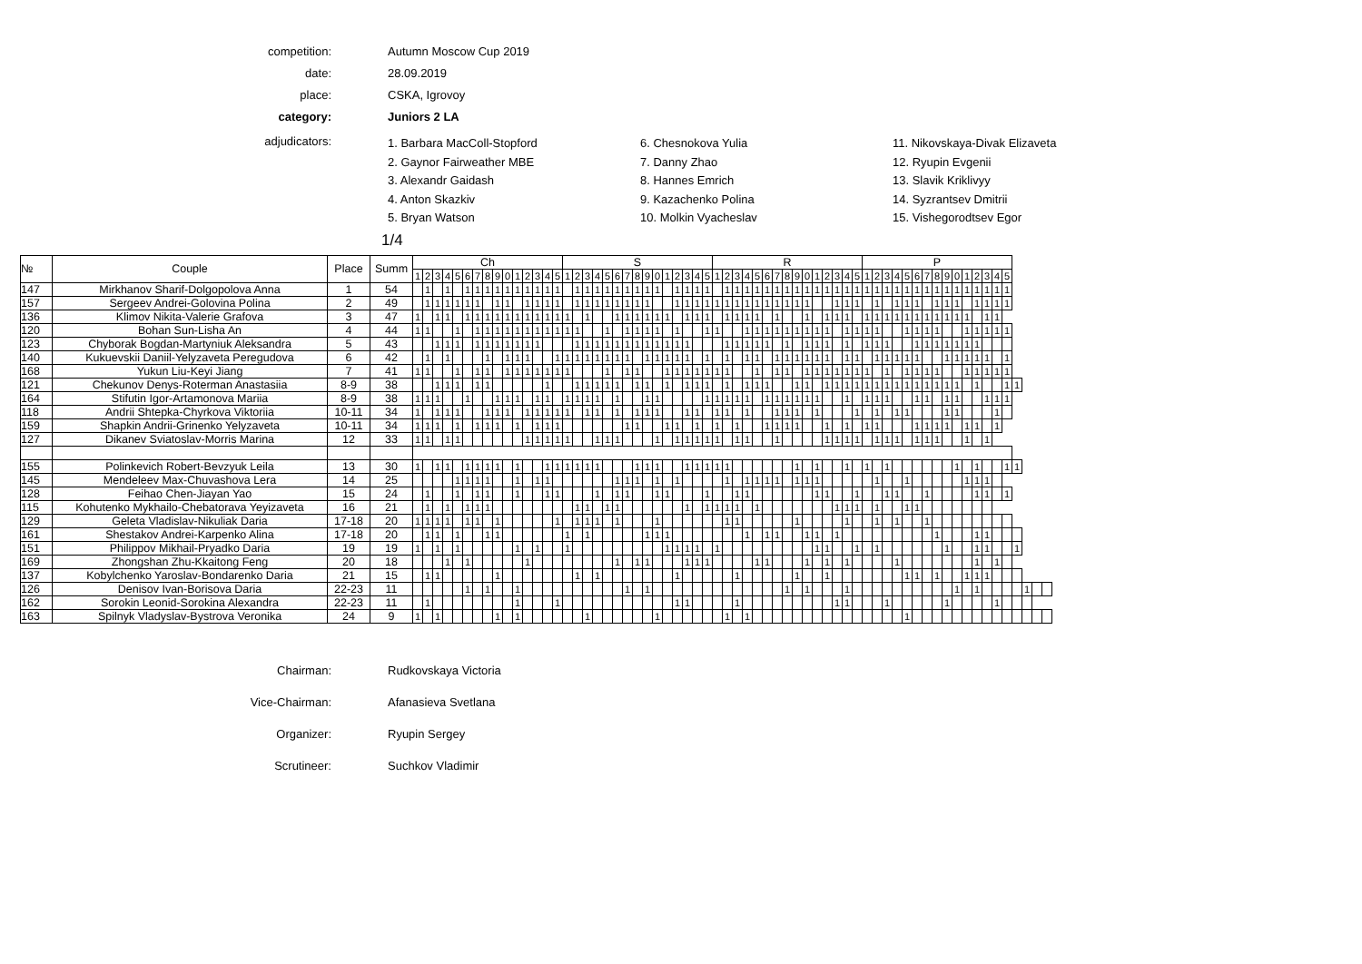competition: Autumn Moscow Cup 2019
date: 28.09.2019
place: CSKA, Igrovoy
category: Juniors 2 LA
adjudicators:
1. Barbara MacColl-Stopford
2. Gaynor Fairweather MBE
3. Alexandr Gaidash
4. Anton Skazkiv
5. Bryan Watson
6. Chesnokova Yulia
7. Danny Zhao
8. Hannes Emrich
9. Kazachenko Polina
10. Molkin Vyacheslav
11. Nikovskaya-Divak Elizaveta
12. Ryupin Evgenii
13. Slavik Kriklivyy
14. Syzrantsev Dmitrii
15. Vishegorodtsev Egor
1/4
| № | Couple | Place | Summ | Ch | | | | | | | | | | | | | | | S | | | | | | | | | | | | | | | R | | | | | | | | | | | | | | | P | | | | | | | | | | | | | | | | | | |
| --- | --- | --- | --- | --- | --- | --- | --- | --- | --- | --- | --- | --- | --- | --- | --- | --- | --- | --- | --- | --- | --- | --- | --- | --- | --- | --- | --- | --- | --- | --- | --- | --- | --- | --- | --- | --- | --- | --- | --- | --- | --- | --- | --- | --- | --- | --- | --- | --- | --- | --- | --- | --- | --- | --- | --- | --- | --- | --- | --- | --- | --- | --- | --- | --- | --- | --- | --- |
| | | | | 1 | 2 | 3 | 4 | 5 | 6 | 7 | 8 | 9 | 0 | 1 | 2 | 3 | 4 | 5 | 1 | 2 | 3 | 4 | 5 | 6 | 7 | 8 | 9 | 0 | 1 | 2 | 3 | 4 | 5 | 1 | 2 | 3 | 4 | 5 | 6 | 7 | 8 | 9 | 0 | 1 | 2 | 3 | 4 | 5 | 1 | 2 | 3 | 4 | 5 | 6 | 7 | 8 | 9 | 0 | 1 | 2 | 3 | 4 | 5 | | | | |
| 147 | Mirkhanov Sharif-Dolgopolova Anna | 1 | 54 | | 1 | | 1 | | 1 | 1 | 1 | 1 | 1 | 1 | 1 | 1 | 1 | 1 | | 1 | 1 | 1 | 1 | 1 | 1 | 1 | 1 | 1 | | 1 | 1 | 1 | 1 | | 1 | 1 | 1 | 1 | 1 | 1 | 1 | 1 | 1 | 1 | 1 | 1 | 1 | 1 | 1 | 1 | 1 | 1 | 1 | 1 | 1 | 1 | 1 | 1 | 1 | 1 | 1 | 1 | 1 | | | | |
| 157 | Sergeev Andrei-Golovina Polina | 2 | 49 | | 1 | 1 | 1 | 1 | 1 | 1 | | 1 | 1 | | 1 | 1 | 1 | 1 | | 1 | 1 | 1 | 1 | 1 | 1 | 1 | 1 | | | 1 | 1 | 1 | 1 | 1 | 1 | 1 | 1 | 1 | 1 | 1 | 1 | 1 | 1 | | | 1 | 1 | 1 | | 1 | | 1 | 1 | 1 | | 1 | 1 | 1 | | 1 | 1 | 1 | 1 | | | | |
| 136 | Klimov Nikita-Valerie Grafova | 3 | 47 | 1 | | 1 | 1 | | 1 | 1 | 1 | 1 | 1 | 1 | 1 | 1 | 1 | 1 | 1 | | 1 | | | 1 | 1 | 1 | 1 | 1 | 1 | | 1 | 1 | 1 | | 1 | 1 | 1 | 1 | | 1 | | | 1 | | 1 | 1 | 1 | | 1 | 1 | 1 | 1 | 1 | 1 | 1 | 1 | 1 | 1 | 1 | | 1 | 1 | | | | | |
| 120 | Bohan Sun-Lisha An | 4 | 44 | 1 | 1 | | | 1 | | 1 | 1 | 1 | 1 | 1 | 1 | 1 | 1 | 1 | 1 | 1 | | | 1 | | 1 | 1 | 1 | 1 | | 1 | | | 1 | 1 | | | 1 | 1 | 1 | 1 | 1 | 1 | 1 | 1 | 1 | | 1 | 1 | 1 | 1 | | | 1 | 1 | 1 | 1 | | | 1 | 1 | 1 | 1 | 1 | | | | |
| 123 | Chyborak Bogdan-Martyniuk Aleksandra | 5 | 43 | | | 1 | 1 | 1 | | 1 | 1 | 1 | 1 | 1 | 1 | 1 | | | | 1 | 1 | 1 | 1 | 1 | 1 | 1 | 1 | 1 | 1 | 1 | 1 | | | | 1 | 1 | 1 | 1 | 1 | | 1 | | 1 | 1 | 1 | | 1 | | 1 | 1 | 1 | | | 1 | 1 | 1 | 1 | 1 | 1 | 1 | | | | | | | |
| 140 | Kukuevskii Daniil-Yelyzaveta Peregudova | 6 | 42 | | 1 | | 1 | | | | 1 | | 1 | 1 | 1 | | | 1 | 1 | 1 | 1 | 1 | 1 | 1 | 1 | | 1 | 1 | 1 | 1 | 1 | | 1 | | 1 | | 1 | 1 | | 1 | 1 | 1 | 1 | 1 | 1 | | 1 | 1 | | 1 | 1 | 1 | 1 | 1 | | | 1 | 1 | 1 | 1 | 1 | | 1 | | | | |
| 168 | Yukun Liu-Keyi Jiang | 7 | 41 | 1 | 1 | | | 1 | | 1 | 1 | | 1 | 1 | 1 | 1 | 1 | 1 | 1 | | | | 1 | | 1 | 1 | | | 1 | 1 | 1 | 1 | 1 | 1 | 1 | | | 1 | | 1 | 1 | | 1 | 1 | 1 | 1 | 1 | 1 | 1 | | 1 | | 1 | 1 | 1 | 1 | | | 1 | 1 | 1 | 1 | 1 | | | | |
| 121 | Chekunov Denys-Roterman Anastasiia | 8-9 | 38 | | | 1 | 1 | 1 | | 1 | 1 | | | | | | 1 | | | 1 | 1 | 1 | 1 | 1 | | 1 | 1 | | 1 | | 1 | 1 | 1 | | 1 | | 1 | 1 | 1 | | | 1 | 1 | | 1 | 1 | 1 | 1 | 1 | 1 | 1 | 1 | 1 | 1 | 1 | 1 | 1 | 1 | | 1 | | | 1 | 1 | | | |
| 164 | Stifutin Igor-Artamonova Mariia | 8-9 | 38 | 1 | 1 | 1 | | | 1 | | | 1 | 1 | 1 | | 1 | 1 | | 1 | 1 | 1 | 1 | | 1 | | | 1 | 1 | | | | | 1 | 1 | 1 | 1 | 1 | | 1 | 1 | 1 | 1 | 1 | 1 | | | 1 | | 1 | 1 | 1 | | | 1 | 1 | | 1 | 1 | | | 1 | 1 | 1 | | | | |
| 118 | Andrii Shtepka-Chyrkova Viktoriia | 10-11 | 34 | 1 | | 1 | 1 | 1 | | | 1 | 1 | 1 | | 1 | 1 | 1 | 1 | 1 | | 1 | 1 | | 1 | | 1 | 1 | 1 | | | 1 | 1 | | 1 | 1 | | 1 | | | 1 | 1 | 1 | | 1 | | | | 1 | | 1 | | 1 | 1 | | | | 1 | 1 | | | | 1 | | | | | |
| 159 | Shapkin Andrii-Grinenko Yelyzaveta | 10-11 | 34 | 1 | 1 | 1 | | 1 | | 1 | 1 | 1 | | 1 | | 1 | 1 | 1 | | | | | | | 1 | 1 | | | 1 | 1 | | 1 | | 1 | | 1 | | | 1 | 1 | 1 | 1 | | | 1 | | 1 | | 1 | 1 | | | | 1 | 1 | 1 | 1 | | 1 | 1 | | 1 | | | | | |
| 127 | Dikanev Sviatoslav-Morris Marina | 12 | 33 | 1 | 1 | | 1 | 1 | | | | | | | 1 | 1 | 1 | 1 | 1 | | | 1 | 1 | 1 | | | | 1 | | 1 | 1 | 1 | 1 | 1 | | 1 | 1 | | | 1 | | | | | 1 | 1 | 1 | 1 | | 1 | 1 | 1 | | 1 | 1 | 1 | | | 1 | | 1 | | | | | | |
| 155 | Polinkevich Robert-Bevzyuk Leila | 13 | 30 | 1 | | 1 | 1 | | 1 | 1 | 1 | 1 | | 1 | | | 1 | 1 | 1 | 1 | 1 | 1 | | | | 1 | 1 | 1 | | | 1 | 1 | 1 | 1 | 1 | | | | | | | 1 | | 1 | | | 1 | | 1 | | 1 | | | | | | | 1 | | 1 | | | 1 | 1 | | | |
| 145 | Mendeleev Max-Chuvashova Lera | 14 | 25 | | | | | 1 | 1 | 1 | 1 | | | 1 | | 1 | 1 | | | | | | | 1 | 1 | 1 | | 1 | | 1 | | | | | 1 | | 1 | 1 | 1 | 1 | | 1 | 1 | 1 | | | | | | 1 | | | 1 | | | | | | 1 | 1 | 1 | | | | | | |
| 128 | Feihao Chen-Jiayan Yao | 15 | 24 | | 1 | | | 1 | | 1 | 1 | | | 1 | | | 1 | 1 | | | | 1 | | 1 | 1 | | | 1 | 1 | | | | 1 | | | 1 | 1 | | | | | | | 1 | 1 | | | 1 | | | 1 | 1 | | | 1 | | | | | 1 | 1 | | 1 | | | | |
| 115 | Kohutenko Mykhailo-Chebatorava Yeyizaveta | 16 | 21 | | 1 | | 1 | | 1 | 1 | 1 | | | | | | | | | 1 | 1 | | 1 | 1 | | | | | | | 1 | | 1 | 1 | 1 | 1 | | 1 | | | | | | | | 1 | 1 | 1 | | 1 | | | 1 | 1 | | | | | | | | | | | | | |
| 129 | Geleta Vladislav-Nikuliak Daria | 17-18 | 20 | 1 | 1 | 1 | 1 | | 1 | 1 | | 1 | | | | | | 1 | | 1 | 1 | 1 | | 1 | | | | 1 | | | | | | | 1 | 1 | | | | | | 1 | | | | | 1 | | | 1 | | 1 | | | 1 | | | | | | | | | | | | |
| 161 | Shestakov Andrei-Karpenko Alina | 17-18 | 20 | | 1 | 1 | | 1 | | | 1 | 1 | | | | | | | 1 | | 1 | | | | | | 1 | 1 | 1 | | | | | | | | 1 | | 1 | 1 | | | 1 | 1 | | 1 | | | | | | | | | | 1 | | | | 1 | 1 | | | | | | |
| 151 | Philippov Mikhail-Pryadko Daria | 19 | 19 | 1 | | 1 | | 1 | | | | | | 1 | | 1 | | | 1 | | | | | | | | | | 1 | 1 | 1 | 1 | | 1 | | | | | | | | | | 1 | 1 | | | 1 | | 1 | | | | | | | 1 | | | 1 | 1 | | | 1 | | | |
| 169 | Zhongshan Zhu-Kkaitong Feng | 20 | 18 | | | | 1 | | 1 | | | | | | 1 | | | | | | | | | 1 | | 1 | 1 | | | | 1 | 1 | 1 | | | | | 1 | 1 | | | | 1 | | 1 | | 1 | | | | | 1 | | | | | | | | 1 | | 1 | | | | | |
| 137 | Kobylchenko Yaroslav-Bondarenko Daria | 21 | 15 | | 1 | 1 | | | | | | 1 | | | | | | | | 1 | | 1 | | | | | | | | 1 | | | | | | 1 | | | | | | 1 | | | 1 | | | | | | | | 1 | 1 | | 1 | | | 1 | 1 | 1 | | | | | | |
| 126 | Denisov Ivan-Borisova Daria | 22-23 | 11 | | | | | | 1 | | 1 | | | 1 | | | | | | | | | | | 1 | | 1 | | | | | | | | | | | | | | 1 | | 1 | | | | 1 | | | | | | | | | | | 1 | | 1 | | | | | 1 | | |
| 162 | Sorokin Leonid-Sorokina Alexandra | 22-23 | 11 | | 1 | | | | | | | | | 1 | | | | 1 | | | | | | | | | | | | 1 | 1 | | | | | 1 | | | | | | | | | | 1 | 1 | | | | 1 | | | | | | 1 | | | | | 1 | | | | | |
| 163 | Spilnyk Vladyslav-Bystrova Veronika | 24 | 9 | 1 | | 1 | | | | | | 1 | | 1 | | | | | | | 1 | | | | | | | 1 | | | | | | | 1 | | 1 | | | | | | | | | | | | | | | | 1 | | | | | | | | | | | | | | |
Chairman: Rudkovskaya Victoria
Vice-Chairman:
Afanasieva Svetlana
Organizer: Ryupin Sergey
Scrutineer: Suchkov Vladimir